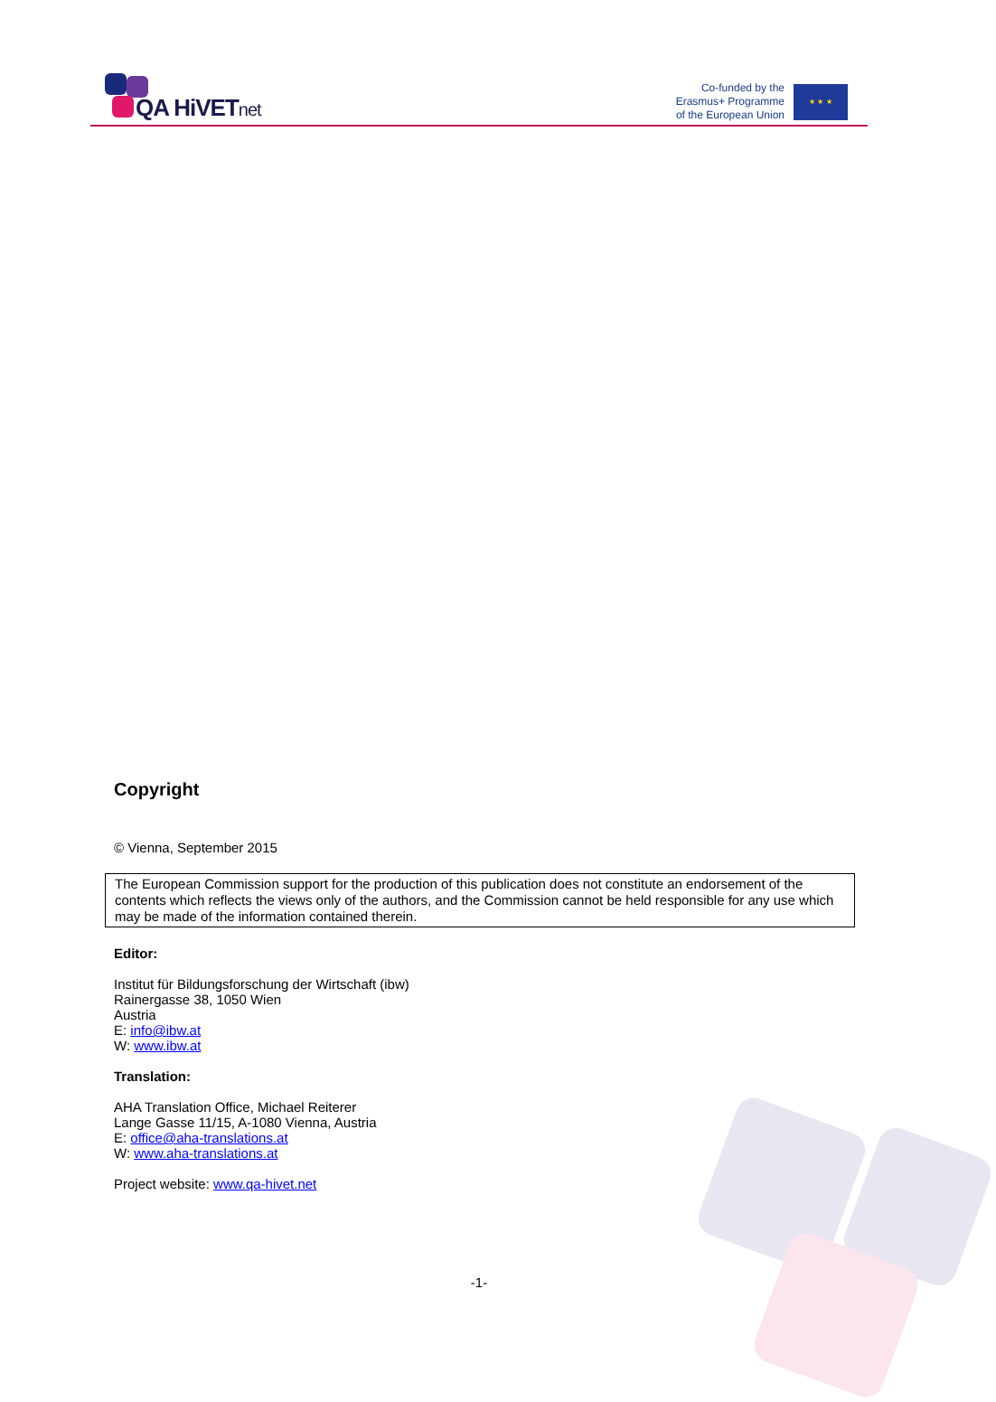QA HiVETnet
Co-funded by the
Erasmus+ Programme
of the European Union
★ ★ ★
Copyright
© Vienna, September 2015
The European Commission support for the production of this publication does not constitute an endorsement of the contents which reflects the views only of the authors, and the Commission cannot be held responsible for any use which may be made of the information contained therein.
Editor:
Institut für Bildungsforschung der Wirtschaft (ibw)
Rainergasse 38, 1050 Wien
Austria
E: info@ibw.at
W: www.ibw.at
Translation:
AHA Translation Office, Michael Reiterer
Lange Gasse 11/15, A-1080 Vienna, Austria
E: office@aha-translations.at
W: www.aha-translations.at
Project website: www.qa-hivet.net
-1-